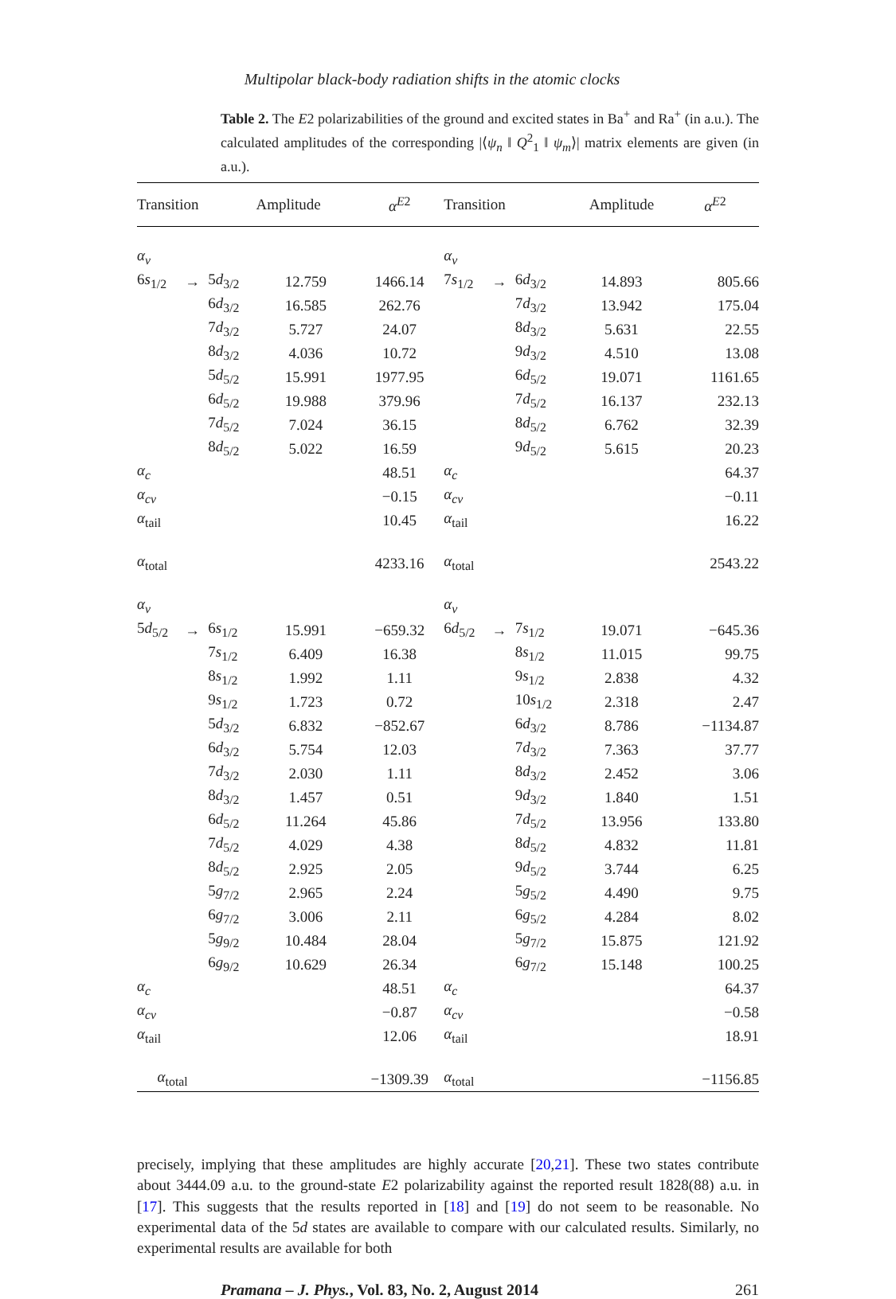Multipolar black-body radiation shifts in the atomic clocks
Table 2. The E2 polarizabilities of the ground and excited states in Ba<sup>+</sup> and Ra<sup>+</sup> (in a.u.). The calculated amplitudes of the corresponding |⟨ψ<sub>n</sub> ‖ Q<sup>2</sup><sub>1</sub> ‖ ψ<sub>m</sub>⟩| matrix elements are given (in a.u.).
| Transition | | | Amplitude | α<sup>E2</sup> | Transition | | | Amplitude | α<sup>E2</sup> |
| --- | --- | --- | --- | --- | --- | --- | --- | --- | --- |
| α<sub>v</sub> | | | | | α<sub>v</sub> | | | | |
| 6 s<sub>1/2</sub> | → | 5 d<sub>3/2</sub> | 12.759 | 1466.14 | 7 s<sub>1/2</sub> | → | 6 d<sub>3/2</sub> | 14.893 | 805.66 |
| | | 6 d<sub>3/2</sub> | 16.585 | 262.76 | | | 7 d<sub>3/2</sub> | 13.942 | 175.04 |
| | | 7 d<sub>3/2</sub> | 5.727 | 24.07 | | | 8 d<sub>3/2</sub> | 5.631 | 22.55 |
| | | 8 d<sub>3/2</sub> | 4.036 | 10.72 | | | 9 d<sub>3/2</sub> | 4.510 | 13.08 |
| | | 5 d<sub>5/2</sub> | 15.991 | 1977.95 | | | 6 d<sub>5/2</sub> | 19.071 | 1161.65 |
| | | 6 d<sub>5/2</sub> | 19.988 | 379.96 | | | 7 d<sub>5/2</sub> | 16.137 | 232.13 |
| | | 7 d<sub>5/2</sub> | 7.024 | 36.15 | | | 8 d<sub>5/2</sub> | 6.762 | 32.39 |
| | | 8 d<sub>5/2</sub> | 5.022 | 16.59 | | | 9 d<sub>5/2</sub> | 5.615 | 20.23 |
| α<sub>c</sub> | | | | 48.51 | α<sub>c</sub> | | | | 64.37 |
| α<sub>cv</sub> | | | | −0.15 | α<sub>cv</sub> | | | | −0.11 |
| α<sub>tail</sub> | | | | 10.45 | α<sub>tail</sub> | | | | 16.22 |
| α<sub>total</sub> | | | | 4233.16 | α<sub>total</sub> | | | | 2543.22 |
| α<sub>v</sub> | | | | | α<sub>v</sub> | | | | |
| 5 d<sub>5/2</sub> | → | 6 s<sub>1/2</sub> | 15.991 | −659.32 | 6 d<sub>5/2</sub> | → | 7 s<sub>1/2</sub> | 19.071 | −645.36 |
| | | 7 s<sub>1/2</sub> | 6.409 | 16.38 | | | 8 s<sub>1/2</sub> | 11.015 | 99.75 |
| | | 8 s<sub>1/2</sub> | 1.992 | 1.11 | | | 9 s<sub>1/2</sub> | 2.838 | 4.32 |
| | | 9 s<sub>1/2</sub> | 1.723 | 0.72 | | | 10 s<sub>1/2</sub> | 2.318 | 2.47 |
| | | 5 d<sub>3/2</sub> | 6.832 | −852.67 | | | 6 d<sub>3/2</sub> | 8.786 | −1134.87 |
| | | 6 d<sub>3/2</sub> | 5.754 | 12.03 | | | 7 d<sub>3/2</sub> | 7.363 | 37.77 |
| | | 7 d<sub>3/2</sub> | 2.030 | 1.11 | | | 8 d<sub>3/2</sub> | 2.452 | 3.06 |
| | | 8 d<sub>3/2</sub> | 1.457 | 0.51 | | | 9 d<sub>3/2</sub> | 1.840 | 1.51 |
| | | 6 d<sub>5/2</sub> | 11.264 | 45.86 | | | 7 d<sub>5/2</sub> | 13.956 | 133.80 |
| | | 7 d<sub>5/2</sub> | 4.029 | 4.38 | | | 8 d<sub>5/2</sub> | 4.832 | 11.81 |
| | | 8 d<sub>5/2</sub> | 2.925 | 2.05 | | | 9 d<sub>5/2</sub> | 3.744 | 6.25 |
| | | 5 g<sub>7/2</sub> | 2.965 | 2.24 | | | 5 g<sub>5/2</sub> | 4.490 | 9.75 |
| | | 6 g<sub>7/2</sub> | 3.006 | 2.11 | | | 6 g<sub>5/2</sub> | 4.284 | 8.02 |
| | | 5 g<sub>9/2</sub> | 10.484 | 28.04 | | | 5 g<sub>7/2</sub> | 15.875 | 121.92 |
| | | 6 g<sub>9/2</sub> | 10.629 | 26.34 | | | 6 g<sub>7/2</sub> | 15.148 | 100.25 |
| α<sub>c</sub> | | | | 48.51 | α<sub>c</sub> | | | | 64.37 |
| α<sub>cv</sub> | | | | −0.87 | α<sub>cv</sub> | | | | −0.58 |
| α<sub>tail</sub> | | | | 12.06 | α<sub>tail</sub> | | | | 18.91 |
| α<sub>total</sub> | | | | −1309.39 | α<sub>total</sub> | | | | −1156.85 |
precisely, implying that these amplitudes are highly accurate [20,21]. These two states contribute about 3444.09 a.u. to the ground-state E2 polarizability against the reported result 1828(88) a.u. in [17]. This suggests that the results reported in [18] and [19] do not seem to be reasonable. No experimental data of the 5d states are available to compare with our calculated results. Similarly, no experimental results are available for both
Pramana – J. Phys., Vol. 83, No. 2, August 2014 261